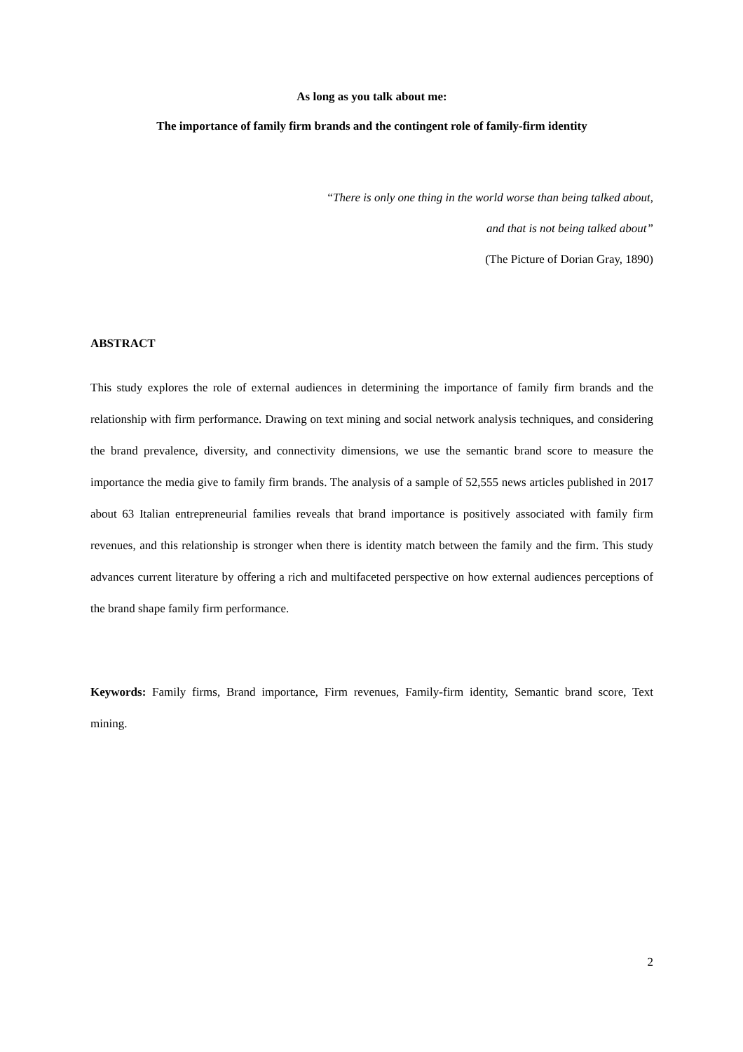As long as you talk about me:
The importance of family firm brands and the contingent role of family-firm identity
“There is only one thing in the world worse than being talked about,
and that is not being talked about”
(The Picture of Dorian Gray, 1890)
ABSTRACT
This study explores the role of external audiences in determining the importance of family firm brands and the relationship with firm performance. Drawing on text mining and social network analysis techniques, and considering the brand prevalence, diversity, and connectivity dimensions, we use the semantic brand score to measure the importance the media give to family firm brands. The analysis of a sample of 52,555 news articles published in 2017 about 63 Italian entrepreneurial families reveals that brand importance is positively associated with family firm revenues, and this relationship is stronger when there is identity match between the family and the firm. This study advances current literature by offering a rich and multifaceted perspective on how external audiences perceptions of the brand shape family firm performance.
Keywords: Family firms, Brand importance, Firm revenues, Family-firm identity, Semantic brand score, Text mining.
2